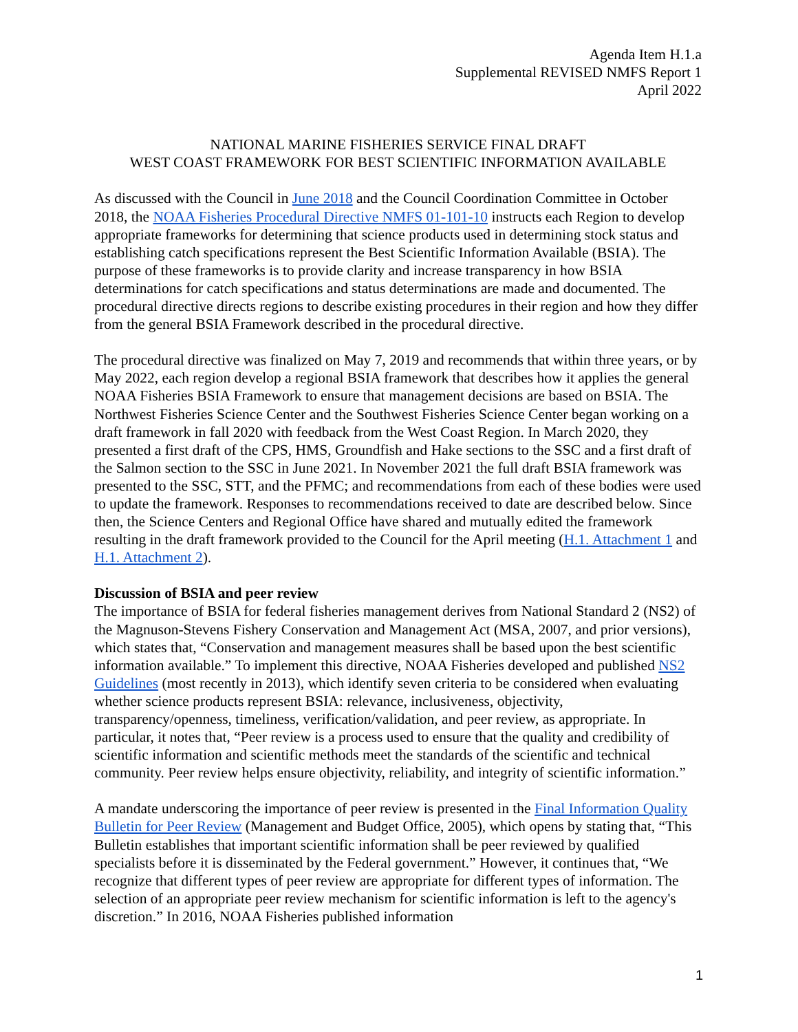Agenda Item H.1.a
Supplemental REVISED NMFS Report 1
April 2022
NATIONAL MARINE FISHERIES SERVICE FINAL DRAFT
WEST COAST FRAMEWORK FOR BEST SCIENTIFIC INFORMATION AVAILABLE
As discussed with the Council in June 2018 and the Council Coordination Committee in October 2018, the NOAA Fisheries Procedural Directive NMFS 01-101-10 instructs each Region to develop appropriate frameworks for determining that science products used in determining stock status and establishing catch specifications represent the Best Scientific Information Available (BSIA). The purpose of these frameworks is to provide clarity and increase transparency in how BSIA determinations for catch specifications and status determinations are made and documented. The procedural directive directs regions to describe existing procedures in their region and how they differ from the general BSIA Framework described in the procedural directive.
The procedural directive was finalized on May 7, 2019 and recommends that within three years, or by May 2022, each region develop a regional BSIA framework that describes how it applies the general NOAA Fisheries BSIA Framework to ensure that management decisions are based on BSIA. The Northwest Fisheries Science Center and the Southwest Fisheries Science Center began working on a draft framework in fall 2020 with feedback from the West Coast Region. In March 2020, they presented a first draft of the CPS, HMS, Groundfish and Hake sections to the SSC and a first draft of the Salmon section to the SSC in June 2021. In November 2021 the full draft BSIA framework was presented to the SSC, STT, and the PFMC; and recommendations from each of these bodies were used to update the framework. Responses to recommendations received to date are described below. Since then, the Science Centers and Regional Office have shared and mutually edited the framework resulting in the draft framework provided to the Council for the April meeting (H.1. Attachment 1 and H.1. Attachment 2).
Discussion of BSIA and peer review
The importance of BSIA for federal fisheries management derives from National Standard 2 (NS2) of the Magnuson-Stevens Fishery Conservation and Management Act (MSA, 2007, and prior versions), which states that, “Conservation and management measures shall be based upon the best scientific information available.” To implement this directive, NOAA Fisheries developed and published NS2 Guidelines (most recently in 2013), which identify seven criteria to be considered when evaluating whether science products represent BSIA: relevance, inclusiveness, objectivity, transparency/openness, timeliness, verification/validation, and peer review, as appropriate. In particular, it notes that, “Peer review is a process used to ensure that the quality and credibility of scientific information and scientific methods meet the standards of the scientific and technical community. Peer review helps ensure objectivity, reliability, and integrity of scientific information.”
A mandate underscoring the importance of peer review is presented in the Final Information Quality Bulletin for Peer Review (Management and Budget Office, 2005), which opens by stating that, “This Bulletin establishes that important scientific information shall be peer reviewed by qualified specialists before it is disseminated by the Federal government.” However, it continues that, “We recognize that different types of peer review are appropriate for different types of information. The selection of an appropriate peer review mechanism for scientific information is left to the agency's discretion.” In 2016, NOAA Fisheries published information
1